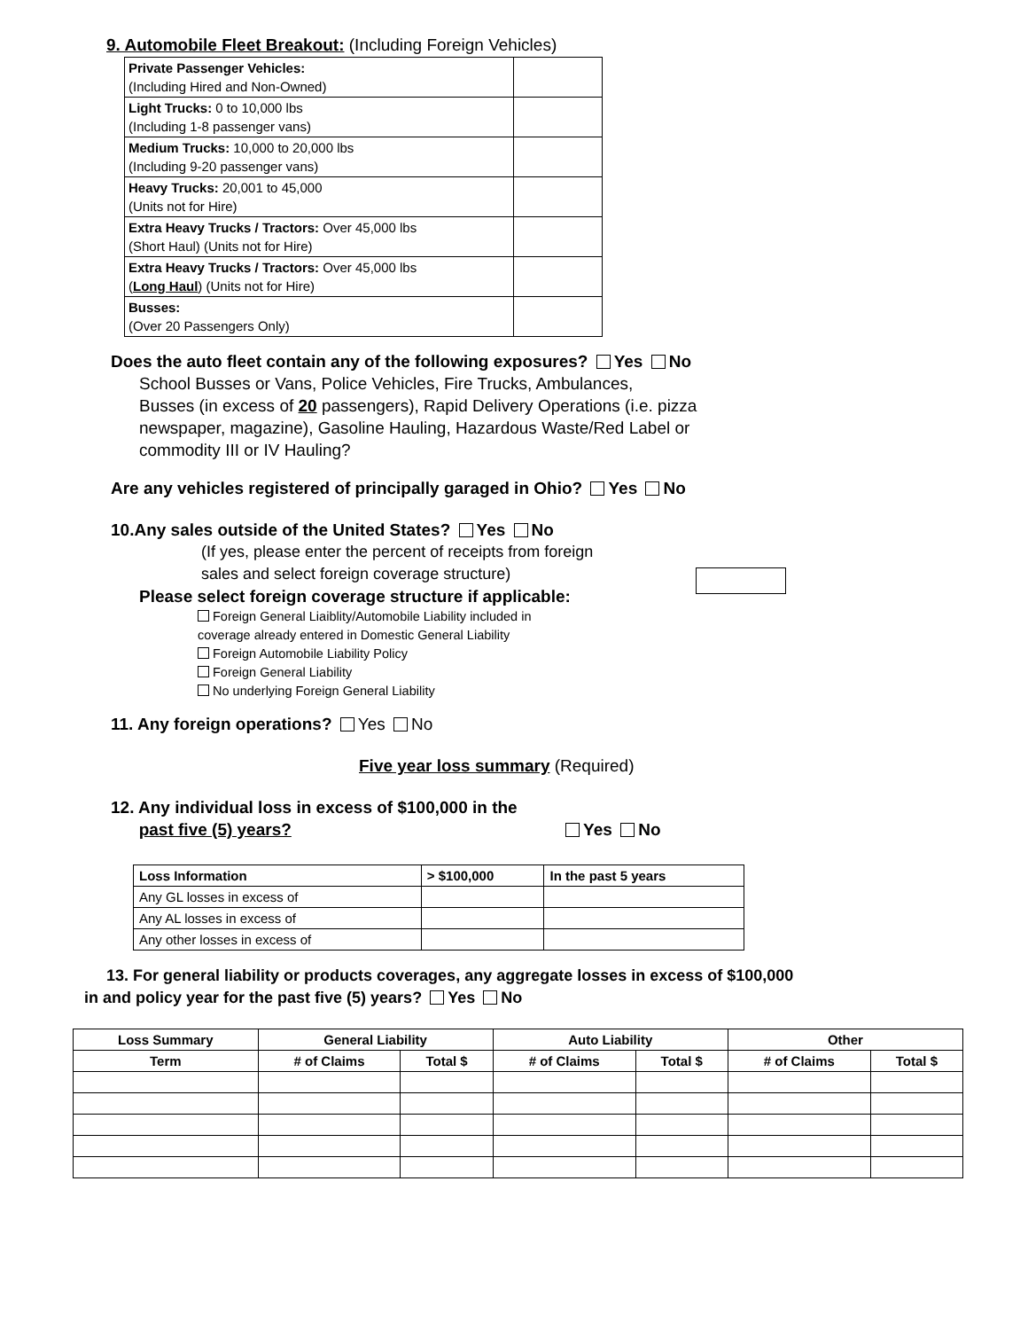9. Automobile Fleet Breakout: (Including Foreign Vehicles)
| Private Passenger Vehicles: (Including Hired and Non-Owned) | |
| Light Trucks: 0 to 10,000 lbs (Including 1-8 passenger vans) | |
| Medium Trucks: 10,000 to 20,000 lbs (Including 9-20 passenger vans) | |
| Heavy Trucks: 20,001 to 45,000 (Units not for Hire) | |
| Extra Heavy Trucks / Tractors: Over 45,000 lbs (Short Haul) (Units not for Hire) | |
| Extra Heavy Trucks / Tractors: Over 45,000 lbs ( Long Haul ) (Units not for Hire) | |
| Busses: (Over 20 Passengers Only) | |
Does the auto fleet contain any of the following exposures? Yes No
School Busses or Vans, Police Vehicles, Fire Trucks, Ambulances,
Busses (in excess of 20 passengers), Rapid Delivery Operations (i.e. pizza
newspaper, magazine), Gasoline Hauling, Hazardous Waste/Red Label or
commodity III or IV Hauling?
Are any vehicles registered of principally garaged in Ohio? Yes No
10.Any sales outside of the United States? Yes No
(If yes, please enter the percent of receipts from foreign
sales and select foreign coverage structure)
Please select foreign coverage structure if applicable:
Foreign General Liaiblity/Automobile Liability included in
coverage already entered in Domestic General Liability
Foreign Automobile Liability Policy
Foreign General Liability
No underlying Foreign General Liability
11. Any foreign operations? Yes No
Five year loss summary (Required)
12. Any individual loss in excess of $100,000 in the
past five (5) years? Yes No
| Loss Information | > $100,000 | In the past 5 years |
| --- | --- | --- |
| Any GL losses in excess of | | |
| Any AL losses in excess of | | |
| Any other losses in excess of | | |
13. For general liability or products coverages, any aggregate losses in excess of $100,000
in and policy year for the past five (5) years? Yes No
| Loss Summary | General Liability | | Auto Liability | | Other | |
| --- | --- | --- | --- | --- | --- | --- |
| Term | # of Claims | Total $ | # of Claims | Total $ | # of Claims | Total $ |